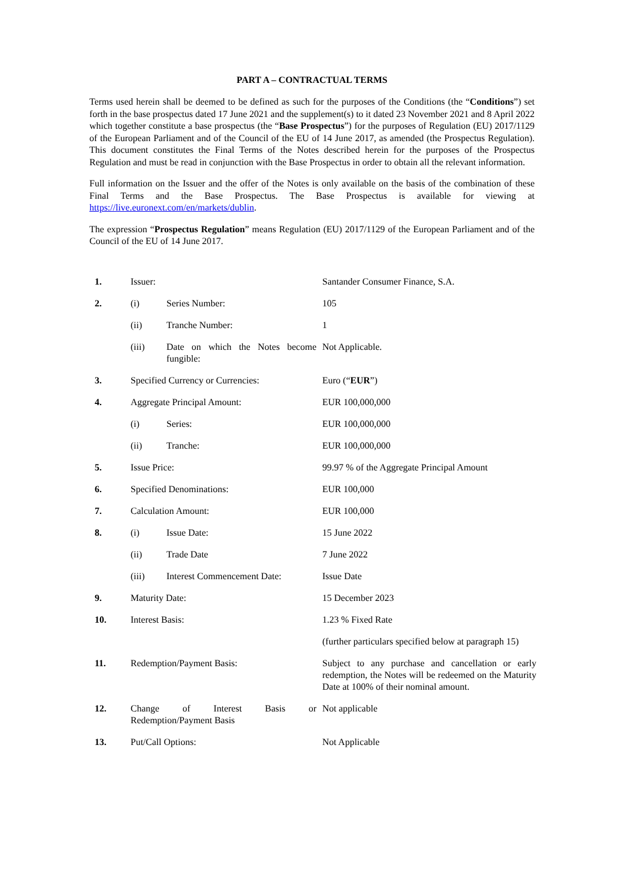PART A – CONTRACTUAL TERMS
Terms used herein shall be deemed to be defined as such for the purposes of the Conditions (the “Conditions”) set forth in the base prospectus dated 17 June 2021 and the supplement(s) to it dated 23 November 2021 and 8 April 2022 which together constitute a base prospectus (the “Base Prospectus”) for the purposes of Regulation (EU) 2017/1129 of the European Parliament and of the Council of the EU of 14 June 2017, as amended (the Prospectus Regulation). This document constitutes the Final Terms of the Notes described herein for the purposes of the Prospectus Regulation and must be read in conjunction with the Base Prospectus in order to obtain all the relevant information.
Full information on the Issuer and the offer of the Notes is only available on the basis of the combination of these Final Terms and the Base Prospectus. The Base Prospectus is available for viewing at https://live.euronext.com/en/markets/dublin.
The expression “Prospectus Regulation” means Regulation (EU) 2017/1129 of the European Parliament and of the Council of the EU of 14 June 2017.
| 1. | Issuer: | | Santander Consumer Finance, S.A. |
| 2. | (i) | Series Number: | 105 |
| | (ii) | Tranche Number: | 1 |
| | (iii) | Date on which the Notes become fungible: | Not Applicable. |
| 3. | Specified Currency or Currencies: | | Euro (“ EUR ”) |
| 4. | Aggregate Principal Amount: | | EUR 100,000,000 |
| | (i) | Series: | EUR 100,000,000 |
| | (ii) | Tranche: | EUR 100,000,000 |
| 5. | Issue Price: | | 99.97 % of the Aggregate Principal Amount |
| 6. | Specified Denominations: | | EUR 100,000 |
| 7. | Calculation Amount: | | EUR 100,000 |
| 8. | (i) | Issue Date: | 15 June 2022 |
| | (ii) | Trade Date | 7 June 2022 |
| | (iii) | Interest Commencement Date: | Issue Date |
| 9. | Maturity Date: | | 15 December 2023 |
| 10. | Interest Basis: | | 1.23 % Fixed Rate |
| | | | (further particulars specified below at paragraph 15) |
| 11. | Redemption/Payment Basis: | | Subject to any purchase and cancellation or early redemption, the Notes will be redeemed on the Maturity Date at 100% of their nominal amount. |
| 12. | Change of Interest Basis or Redemption/Payment Basis | | Not applicable |
| 13. | Put/Call Options: | | Not Applicable |